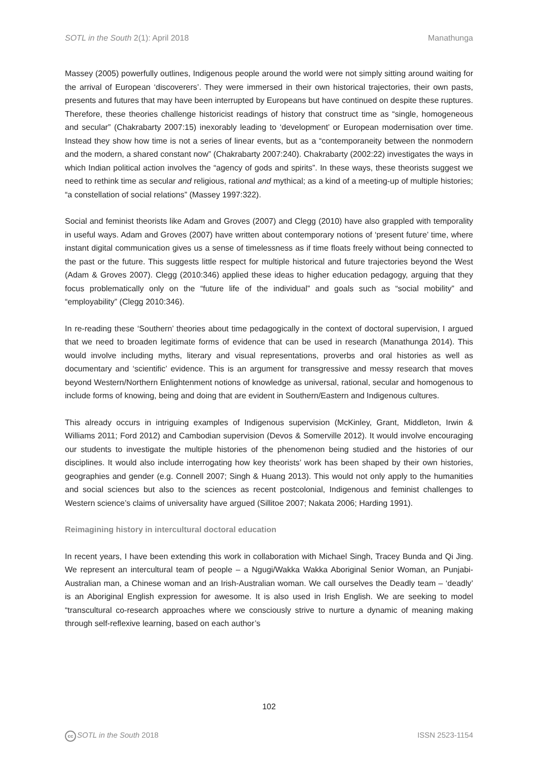SOTL in the South 2(1): April 2018 Manathunga
Massey (2005) powerfully outlines, Indigenous people around the world were not simply sitting around waiting for the arrival of European ‘discoverers’. They were immersed in their own historical trajectories, their own pasts, presents and futures that may have been interrupted by Europeans but have continued on despite these ruptures. Therefore, these theories challenge historicist readings of history that construct time as “single, homogeneous and secular” (Chakrabarty 2007:15) inexorably leading to ‘development’ or European modernisation over time. Instead they show how time is not a series of linear events, but as a “contemporaneity between the nonmodern and the modern, a shared constant now” (Chakrabarty 2007:240). Chakrabarty (2002:22) investigates the ways in which Indian political action involves the “agency of gods and spirits”. In these ways, these theorists suggest we need to rethink time as secular and religious, rational and mythical; as a kind of a meeting-up of multiple histories; “a constellation of social relations” (Massey 1997:322).
Social and feminist theorists like Adam and Groves (2007) and Clegg (2010) have also grappled with temporality in useful ways. Adam and Groves (2007) have written about contemporary notions of ‘present future’ time, where instant digital communication gives us a sense of timelessness as if time floats freely without being connected to the past or the future. This suggests little respect for multiple historical and future trajectories beyond the West (Adam & Groves 2007). Clegg (2010:346) applied these ideas to higher education pedagogy, arguing that they focus problematically only on the “future life of the individual” and goals such as “social mobility” and “employability” (Clegg 2010:346).
In re-reading these ‘Southern’ theories about time pedagogically in the context of doctoral supervision, I argued that we need to broaden legitimate forms of evidence that can be used in research (Manathunga 2014). This would involve including myths, literary and visual representations, proverbs and oral histories as well as documentary and ‘scientific’ evidence. This is an argument for transgressive and messy research that moves beyond Western/Northern Enlightenment notions of knowledge as universal, rational, secular and homogenous to include forms of knowing, being and doing that are evident in Southern/Eastern and Indigenous cultures.
This already occurs in intriguing examples of Indigenous supervision (McKinley, Grant, Middleton, Irwin & Williams 2011; Ford 2012) and Cambodian supervision (Devos & Somerville 2012). It would involve encouraging our students to investigate the multiple histories of the phenomenon being studied and the histories of our disciplines. It would also include interrogating how key theorists’ work has been shaped by their own histories, geographies and gender (e.g. Connell 2007; Singh & Huang 2013). This would not only apply to the humanities and social sciences but also to the sciences as recent postcolonial, Indigenous and feminist challenges to Western science’s claims of universality have argued (Sillitoe 2007; Nakata 2006; Harding 1991).
Reimagining history in intercultural doctoral education
In recent years, I have been extending this work in collaboration with Michael Singh, Tracey Bunda and Qi Jing. We represent an intercultural team of people – a Ngugi/Wakka Wakka Aboriginal Senior Woman, an Punjabi-Australian man, a Chinese woman and an Irish-Australian woman. We call ourselves the Deadly team – ‘deadly’ is an Aboriginal English expression for awesome. It is also used in Irish English. We are seeking to model “transcultural co-research approaches where we consciously strive to nurture a dynamic of meaning making through self-reflexive learning, based on each author’s
102
cc SOTL in the South 2018 ISSN 2523-1154